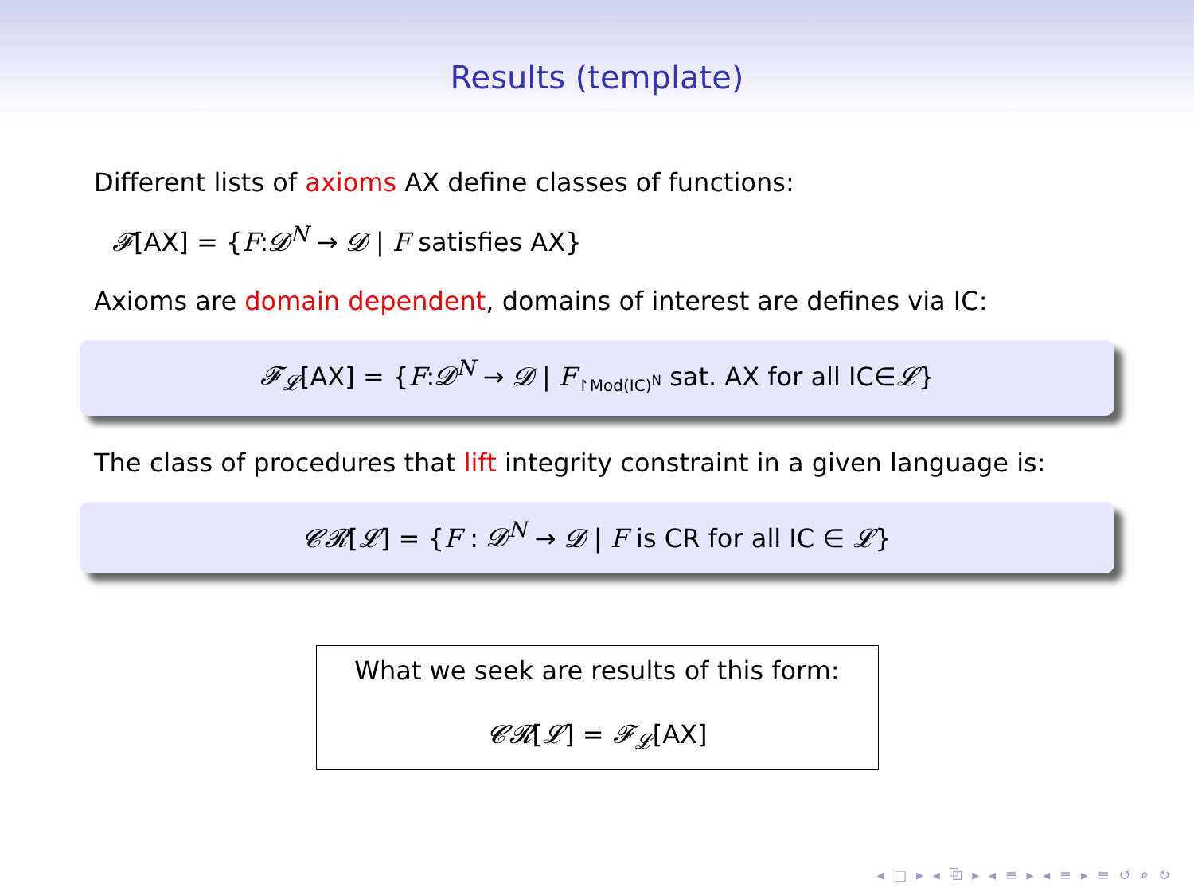Results (template)
Different lists of axioms AX define classes of functions:
𝓕[AX] = {F:𝓓<sup>N</sup> → 𝓓 | F satisfies AX}
Axioms are domain dependent, domains of interest are defines via IC:
𝓕<sub>𝓛</sub>[AX] = {F:𝓓<sup>N</sup> → 𝓓 | F<sub>↾Mod(IC)<sup>N</sup></sub> sat. AX for all IC∈𝓛}
The class of procedures that lift integrity constraint in a given language is:
𝓒𝓡[𝓛] = {F : 𝓓<sup>N</sup> → 𝓓 | F is CR for all IC ∈ 𝓛}
What we seek are results of this form:
𝓒𝓡[𝓛] = 𝓕<sub>𝓛</sub>[AX]
◂ □ ▸ ◂ ⧉ ▸ ◂ ≡ ▸ ◂ ≡ ▸ ≡ ↺ ⌕ ↻